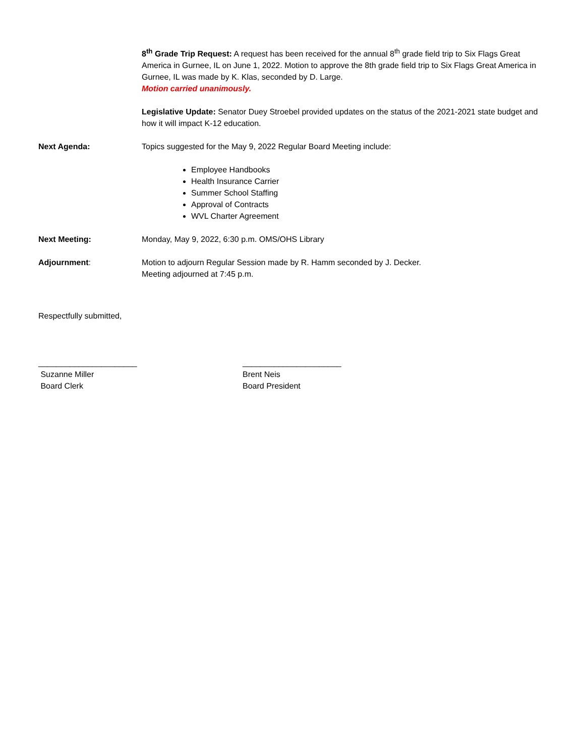8<sup>th</sup> Grade Trip Request: A request has been received for the annual 8<sup>th</sup> grade field trip to Six Flags Great America in Gurnee, IL on June 1, 2022. Motion to approve the 8th grade field trip to Six Flags Great America in Gurnee, IL was made by K. Klas, seconded by D. Large.
Motion carried unanimously.
Legislative Update: Senator Duey Stroebel provided updates on the status of the 2021-2021 state budget and how it will impact K-12 education.
Next Agenda: Topics suggested for the May 9, 2022 Regular Board Meeting include:
Employee Handbooks
Health Insurance Carrier
Summer School Staffing
Approval of Contracts
WVL Charter Agreement
Next Meeting: Monday, May 9, 2022, 6:30 p.m. OMS/OHS Library
Adjournment: Motion to adjourn Regular Session made by R. Hamm seconded by J. Decker.
Meeting adjourned at 7:45 p.m.
Respectfully submitted,
______________________
Suzanne Miller
Board Clerk
______________________
Brent Neis
Board President